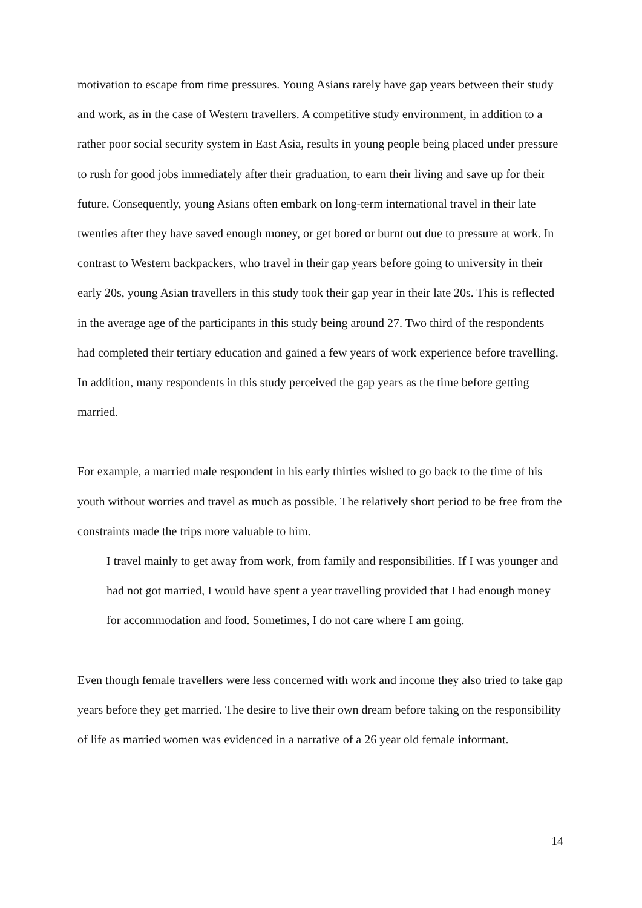motivation to escape from time pressures. Young Asians rarely have gap years between their study and work, as in the case of Western travellers. A competitive study environment, in addition to a rather poor social security system in East Asia, results in young people being placed under pressure to rush for good jobs immediately after their graduation, to earn their living and save up for their future. Consequently, young Asians often embark on long-term international travel in their late twenties after they have saved enough money, or get bored or burnt out due to pressure at work. In contrast to Western backpackers, who travel in their gap years before going to university in their early 20s, young Asian travellers in this study took their gap year in their late 20s. This is reflected in the average age of the participants in this study being around 27. Two third of the respondents had completed their tertiary education and gained a few years of work experience before travelling. In addition, many respondents in this study perceived the gap years as the time before getting married.
For example, a married male respondent in his early thirties wished to go back to the time of his youth without worries and travel as much as possible. The relatively short period to be free from the constraints made the trips more valuable to him.
I travel mainly to get away from work, from family and responsibilities. If I was younger and had not got married, I would have spent a year travelling provided that I had enough money for accommodation and food. Sometimes, I do not care where I am going.
Even though female travellers were less concerned with work and income they also tried to take gap years before they get married. The desire to live their own dream before taking on the responsibility of life as married women was evidenced in a narrative of a 26 year old female informant.
14